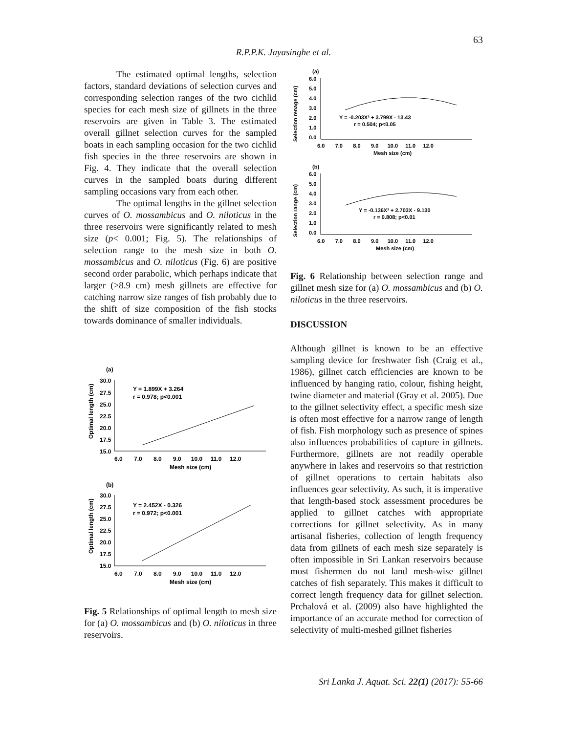63
R.P.P.K. Jayasinghe et al.
The estimated optimal lengths, selection factors, standard deviations of selection curves and corresponding selection ranges of the two cichlid species for each mesh size of gillnets in the three reservoirs are given in Table 3. The estimated overall gillnet selection curves for the sampled boats in each sampling occasion for the two cichlid fish species in the three reservoirs are shown in Fig. 4. They indicate that the overall selection curves in the sampled boats during different sampling occasions vary from each other.
The optimal lengths in the gillnet selection curves of O. mossambicus and O. niloticus in the three reservoirs were significantly related to mesh size (p< 0.001; Fig. 5). The relationships of selection range to the mesh size in both O. mossambicus and O. niloticus (Fig. 6) are positive second order parabolic, which perhaps indicate that larger (>8.9 cm) mesh gillnets are effective for catching narrow size ranges of fish probably due to the shift of size composition of the fish stocks towards dominance of smaller individuals.
(a)
30.0
27.5
25.0
22.5
20.0
17.5
15.0
6.0 7.0 8.0 9.0 10.0 11.0 12.0
Mesh size (cm)
Optimal length (cm)
Y = 1.899X + 3.264
r = 0.978; p<0.001
(b)
30.0
27.5
25.0
22.5
20.0
17.5
15.0
6.0 7.0 8.0 9.0 10.0 11.0 12.0
Mesh size (cm)
Optimal length (cm)
Y = 2.452X - 0.326
r = 0.972; p<0.001
Fig. 5 Relationships of optimal length to mesh size for (a) O. mossambicus and (b) O. niloticus in three reservoirs.
(a)
6.0
5.0
4.0
3.0
2.0
1.0
0.0
6.0 7.0 8.0 9.0 10.0 11.0 12.0
Mesh size (cm)
Selection renage (cm)
Y = -0.203X² + 3.799X - 13.43
r = 0.504; p<0.05
(b)
6.0
5.0
4.0
3.0
2.0
1.0
0.0
6.0 7.0 8.0 9.0 10.0 11.0 12.0
Mesh size (cm)
Selection range (cm)
Y = -0.136X² + 2.703X - 9.130
r = 0.808; p<0.01
Fig. 6 Relationship between selection range and gillnet mesh size for (a) O. mossambicus and (b) O. niloticus in the three reservoirs.
DISCUSSION
Although gillnet is known to be an effective sampling device for freshwater fish (Craig et al., 1986), gillnet catch efficiencies are known to be influenced by hanging ratio, colour, fishing height, twine diameter and material (Gray et al. 2005). Due to the gillnet selectivity effect, a specific mesh size is often most effective for a narrow range of length of fish. Fish morphology such as presence of spines also influences probabilities of capture in gillnets. Furthermore, gillnets are not readily operable anywhere in lakes and reservoirs so that restriction of gillnet operations to certain habitats also influences gear selectivity. As such, it is imperative that length-based stock assessment procedures be applied to gillnet catches with appropriate corrections for gillnet selectivity. As in many artisanal fisheries, collection of length frequency data from gillnets of each mesh size separately is often impossible in Sri Lankan reservoirs because most fishermen do not land mesh-wise gillnet catches of fish separately. This makes it difficult to correct length frequency data for gillnet selection. Prchalová et al. (2009) also have highlighted the importance of an accurate method for correction of selectivity of multi-meshed gillnet fisheries
Sri Lanka J. Aquat. Sci. 22(1) (2017): 55-66